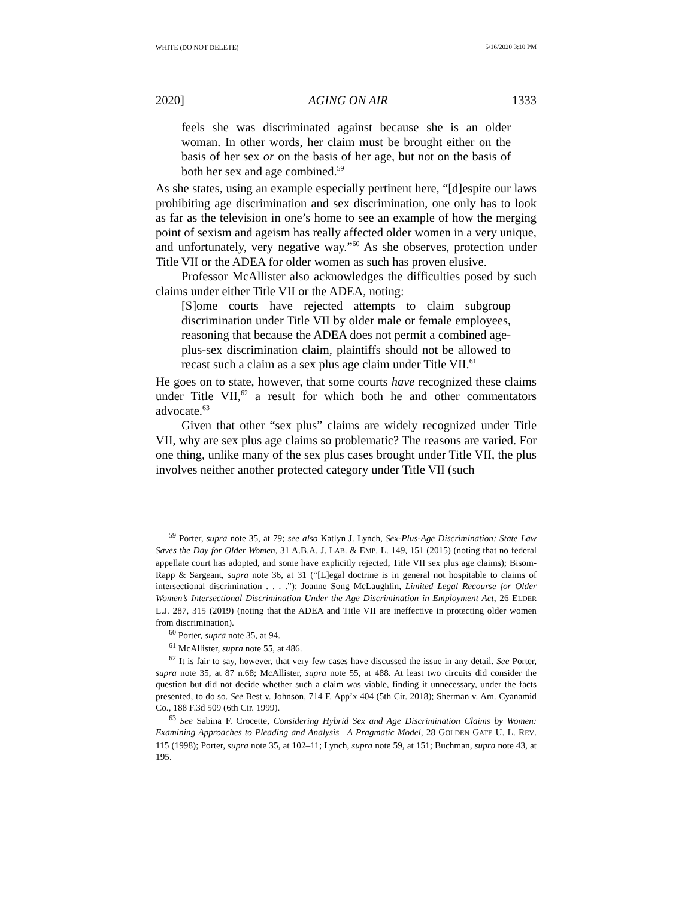WHITE (DO NOT DELETE) 5/16/2020 3:10 PM
2020] AGING ON AIR 1333
feels she was discriminated against because she is an older woman. In other words, her claim must be brought either on the basis of her sex or on the basis of her age, but not on the basis of both her sex and age combined.<sup>59</sup>
As she states, using an example especially pertinent here, “[d]espite our laws prohibiting age discrimination and sex discrimination, one only has to look as far as the television in one’s home to see an example of how the merging point of sexism and ageism has really affected older women in a very unique, and unfortunately, very negative way.”<sup>60</sup> As she observes, protection under Title VII or the ADEA for older women as such has proven elusive.
Professor McAllister also acknowledges the difficulties posed by such claims under either Title VII or the ADEA, noting:
[S]ome courts have rejected attempts to claim subgroup discrimination under Title VII by older male or female employees, reasoning that because the ADEA does not permit a combined age-plus-sex discrimination claim, plaintiffs should not be allowed to recast such a claim as a sex plus age claim under Title VII.<sup>61</sup>
He goes on to state, however, that some courts have recognized these claims under Title VII,<sup>62</sup> a result for which both he and other commentators advocate.<sup>63</sup>
Given that other “sex plus” claims are widely recognized under Title VII, why are sex plus age claims so problematic? The reasons are varied. For one thing, unlike many of the sex plus cases brought under Title VII, the plus involves neither another protected category under Title VII (such
<sup>59</sup> Porter, supra note 35, at 79; see also Katlyn J. Lynch, Sex-Plus-Age Discrimination: State Law Saves the Day for Older Women, 31 A.B.A. J. LAB. & EMP. L. 149, 151 (2015) (noting that no federal appellate court has adopted, and some have explicitly rejected, Title VII sex plus age claims); Bisom-Rapp & Sargeant, supra note 36, at 31 (“[L]egal doctrine is in general not hospitable to claims of intersectional discrimination . . . .”); Joanne Song McLaughlin, Limited Legal Recourse for Older Women’s Intersectional Discrimination Under the Age Discrimination in Employment Act, 26 ELDER L.J. 287, 315 (2019) (noting that the ADEA and Title VII are ineffective in protecting older women from discrimination).
<sup>60</sup> Porter, supra note 35, at 94.
<sup>61</sup> McAllister, supra note 55, at 486.
<sup>62</sup> It is fair to say, however, that very few cases have discussed the issue in any detail. See Porter, supra note 35, at 87 n.68; McAllister, supra note 55, at 488. At least two circuits did consider the question but did not decide whether such a claim was viable, finding it unnecessary, under the facts presented, to do so. See Best v. Johnson, 714 F. App’x 404 (5th Cir. 2018); Sherman v. Am. Cyanamid Co., 188 F.3d 509 (6th Cir. 1999).
<sup>63</sup> See Sabina F. Crocette, Considering Hybrid Sex and Age Discrimination Claims by Women: Examining Approaches to Pleading and Analysis—A Pragmatic Model, 28 GOLDEN GATE U. L. REV. 115 (1998); Porter, supra note 35, at 102–11; Lynch, supra note 59, at 151; Buchman, supra note 43, at 195.